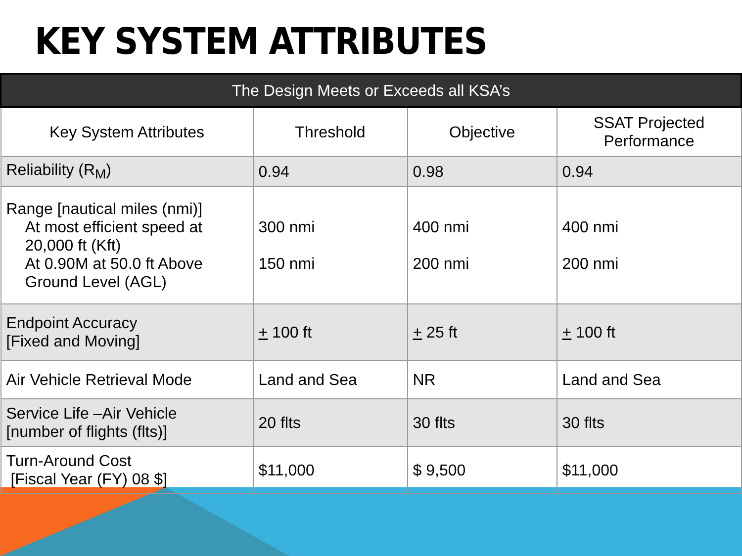KEY SYSTEM ATTRIBUTES
| The Design Meets or Exceeds all KSA’s | | | |
| --- | --- | --- | --- |
| Key System Attributes | Threshold | Objective | SSAT Projected Performance |
| Reliability (R<sub>M</sub>) | 0.94 | 0.98 | 0.94 |
| Range [nautical miles (nmi)] At most efficient speed at 20,000 ft (Kft) At 0.90M at 50.0 ft Above Ground Level (AGL) | 300 nmi 150 nmi | 400 nmi 200 nmi | 400 nmi 200 nmi |
| Endpoint Accuracy [Fixed and Moving] | + 100 ft | + 25 ft | + 100 ft |
| Air Vehicle Retrieval Mode | Land and Sea | NR | Land and Sea |
| Service Life –Air Vehicle [number of flights (flts)] | 20 flts | 30 flts | 30 flts |
| Turn-Around Cost [Fiscal Year (FY) 08 $] | $11,000 | $ 9,500 | $11,000 |